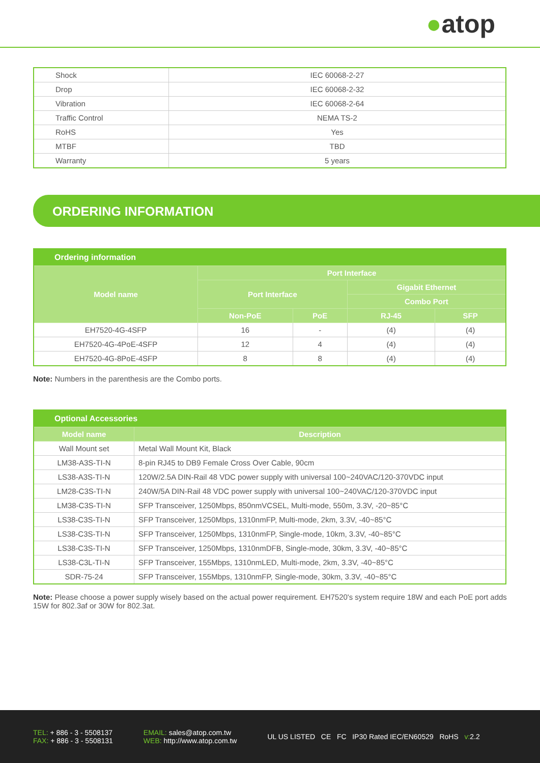●atop
| Shock | IEC 60068-2-27 |
| Drop | IEC 60068-2-32 |
| Vibration | IEC 60068-2-64 |
| Traffic Control | NEMA TS-2 |
| RoHS | Yes |
| MTBF | TBD |
| Warranty | 5 years |
ORDERING INFORMATION
| Ordering information | | | | |
| --- | --- | --- | --- | --- |
| Model name | Port Interface | | | |
| | Port Interface | | Gigabit Ethernet | |
| | | | Combo Port | |
| | Non-PoE | PoE | RJ-45 | SFP |
| EH7520-4G-4SFP | 16 | - | (4) | (4) |
| EH7520-4G-4PoE-4SFP | 12 | 4 | (4) | (4) |
| EH7520-4G-8PoE-4SFP | 8 | 8 | (4) | (4) |
Note: Numbers in the parenthesis are the Combo ports.
| Optional Accessories | |
| --- | --- |
| Model name | Description |
| Wall Mount set | Metal Wall Mount Kit, Black |
| LM38-A3S-TI-N | 8-pin RJ45 to DB9 Female Cross Over Cable, 90cm |
| LS38-A3S-TI-N | 120W/2.5A DIN-Rail 48 VDC power supply with universal 100~240VAC/120-370VDC input |
| LM28-C3S-TI-N | 240W/5A DIN-Rail 48 VDC power supply with universal 100~240VAC/120-370VDC input |
| LM38-C3S-TI-N | SFP Transceiver, 1250Mbps, 850nmVCSEL, Multi-mode, 550m, 3.3V, -20~85°C |
| LS38-C3S-TI-N | SFP Transceiver, 1250Mbps, 1310nmFP, Multi-mode, 2km, 3.3V, -40~85°C |
| LS38-C3S-TI-N | SFP Transceiver, 1250Mbps, 1310nmFP, Single-mode, 10km, 3.3V, -40~85°C |
| LS38-C3S-TI-N | SFP Transceiver, 1250Mbps, 1310nmDFB, Single-mode, 30km, 3.3V, -40~85°C |
| LS38-C3L-TI-N | SFP Transceiver, 155Mbps, 1310nmLED, Multi-mode, 2km, 3.3V, -40~85°C |
| SDR-75-24 | SFP Transceiver, 155Mbps, 1310nmFP, Single-mode, 30km, 3.3V, -40~85°C |
Note: Please choose a power supply wisely based on the actual power requirement. EH7520's system require 18W and each PoE port adds 15W for 802.3af or 30W for 802.3at.
TEL: + 886 - 3 - 5508137
FAX: + 886 - 3 - 5508131
EMAIL: sales@atop.com.tw
WEB: http://www.atop.com.tw
UL US LISTED CE FC IP30 Rated IEC/EN60529 RoHS v: 2.2